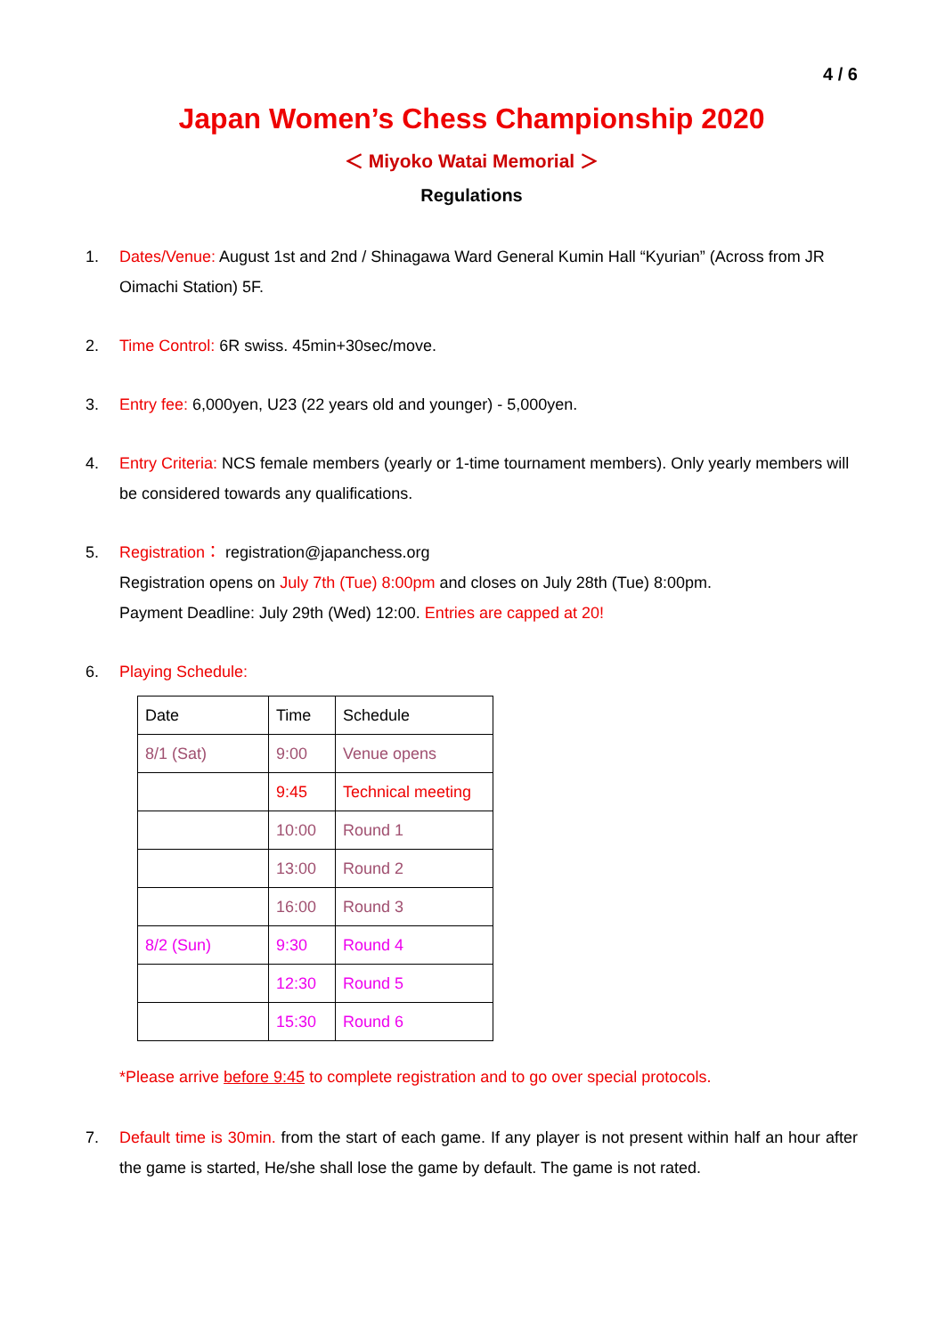4 / 6
Japan Women’s Chess Championship 2020
＜ Miyoko Watai Memorial ＞
Regulations
1. Dates/Venue: August 1st and 2nd / Shinagawa Ward General Kumin Hall “Kyurian” (Across from JR Oimachi Station) 5F.
2. Time Control: 6R swiss. 45min+30sec/move.
3. Entry fee: 6,000yen, U23 (22 years old and younger) - 5,000yen.
4. Entry Criteria: NCS female members (yearly or 1-time tournament members). Only yearly members will be considered towards any qualifications.
5. Registration： registration@japanchess.org
Registration opens on July 7th (Tue) 8:00pm and closes on July 28th (Tue) 8:00pm.
Payment Deadline: July 29th (Wed) 12:00. Entries are capped at 20!
6. Playing Schedule:
| Date | Time | Schedule |
| 8/1 (Sat) | 9:00 | Venue opens |
| | 9:45 | Technical meeting |
| | 10:00 | Round 1 |
| | 13:00 | Round 2 |
| | 16:00 | Round 3 |
| 8/2 (Sun) | 9:30 | Round 4 |
| | 12:30 | Round 5 |
| | 15:30 | Round 6 |
*Please arrive before 9:45 to complete registration and to go over special protocols.
7. Default time is 30min. from the start of each game. If any player is not present within half an hour after the game is started, He/she shall lose the game by default. The game is not rated.